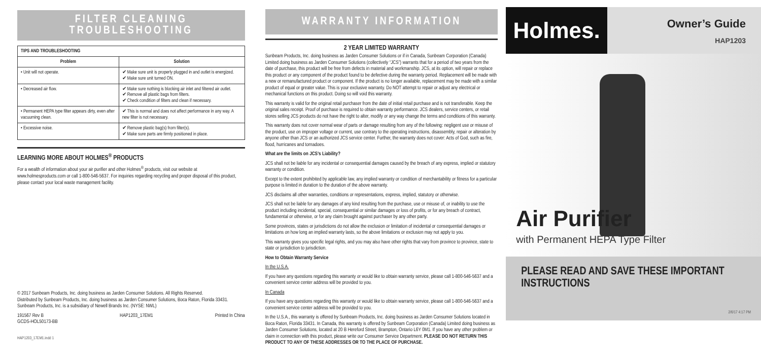FILTER CLEANING
TROUBLESHOOTING
| TIPS AND TROUBLESHOOTING | |
| --- | --- |
| Problem | Solution |
| • Unit will not operate. | ✔ Make sure unit is properly plugged in and outlet is energized. ✔ Make sure unit turned ON. |
| • Decreased air flow. | ✔ Make sure nothing is blocking air inlet and filtered air outlet. ✔ Remove all plastic bags from filters. ✔ Check condition of filters and clean if necessary. |
| • Permanent HEPA type filter appears dirty, even after vacuuming clean. | ✔ This is normal and does not affect performance in any way. A new filter is not necessary. |
| • Excessive noise. | ✔ Remove plastic bag(s) from filter(s). ✔ Make sure parts are firmly positioned in place. |
LEARNING MORE ABOUT HOLMES<sup>®</sup> PRODUCTS
For a wealth of information about your air purifier and other Holmes<sup>®</sup> products, visit our website at www.holmesproducts.com or call 1-800-546-5637. For inquiries regarding recycling and proper disposal of this product, please contact your local waste management facility.
© 2017 Sunbeam Products, Inc. doing business as Jarden Consumer Solutions. All Rights Reserved.
Distributed by Sunbeam Products, Inc. doing business as Jarden Consumer Solutions, Boca Raton, Florida 33431.
Sunbeam Products, Inc. is a subsidiary of Newell Brands Inc. (NYSE: NWL)
191567 Rev B
GCDS-HOL50173-BB HAP1203_17EM1 Printed In China
HAP1203_17EM1.indd 1
WARRANTY INFORMATION
2 YEAR LIMITED WARRANTY
Sunbeam Products, Inc. doing business as Jarden Consumer Solutions or if in Canada, Sunbeam Corporation (Canada) Limited doing business as Jarden Consumer Solutions (collectively “JCS”) warrants that for a period of two years from the date of purchase, this product will be free from defects in material and workmanship. JCS, at its option, will repair or replace this product or any component of the product found to be defective during the warranty period. Replacement will be made with a new or remanufactured product or component. If the product is no longer available, replacement may be made with a similar product of equal or greater value. This is your exclusive warranty. Do NOT attempt to repair or adjust any electrical or mechanical functions on this product. Doing so will void this warranty.
This warranty is valid for the original retail purchaser from the date of initial retail purchase and is not transferable. Keep the original sales receipt. Proof of purchase is required to obtain warranty performance. JCS dealers, service centers, or retail stores selling JCS products do not have the right to alter, modify or any way change the terms and conditions of this warranty.
This warranty does not cover normal wear of parts or damage resulting from any of the following: negligent use or misuse of the product, use on improper voltage or current, use contrary to the operating instructions, disassembly, repair or alteration by anyone other than JCS or an authorized JCS service center. Further, the warranty does not cover: Acts of God, such as fire, flood, hurricanes and tornadoes.
What are the limits on JCS’s Liability?
JCS shall not be liable for any incidental or consequential damages caused by the breach of any express, implied or statutory warranty or condition.
Except to the extent prohibited by applicable law, any implied warranty or condition of merchantability or fitness for a particular purpose is limited in duration to the duration of the above warranty.
JCS disclaims all other warranties, conditions or representations, express, implied, statutory or otherwise.
JCS shall not be liable for any damages of any kind resulting from the purchase, use or misuse of, or inability to use the product including incidental, special, consequential or similar damages or loss of profits, or for any breach of contract, fundamental or otherwise, or for any claim brought against purchaser by any other party.
Some provinces, states or jurisdictions do not allow the exclusion or limitation of incidental or consequential damages or limitations on how long an implied warranty lasts, so the above limitations or exclusion may not apply to you.
This warranty gives you specific legal rights, and you may also have other rights that vary from province to province, state to state or jurisdiction to jurisdiction.
How to Obtain Warranty Service
In the U.S.A.
If you have any questions regarding this warranty or would like to obtain warranty service, please call 1-800-546-5637 and a convenient service center address will be provided to you.
In Canada
If you have any questions regarding this warranty or would like to obtain warranty service, please call 1-800-546-5637 and a convenient service center address will be provided to you.
In the U.S.A., this warranty is offered by Sunbeam Products, Inc. doing business as Jarden Consumer Solutions located in Boca Raton, Florida 33431. In Canada, this warranty is offered by Sunbeam Corporation (Canada) Limited doing business as Jarden Consumer Solutions, located at 20 B Hereford Street, Brampton, Ontario L6Y 0M1. If you have any other problem or claim in connection with this product, please write our Consumer Service Department. PLEASE DO NOT RETURN THIS PRODUCT TO ANY OF THESE ADDRESSES OR TO THE PLACE OF PURCHASE.
Holmes.
Owner’s Guide
HAP1203
Air Purifier
with Permanent HEPA Type Filter
PLEASE READ AND SAVE THESE IMPORTANT INSTRUCTIONS
2/6/17 4:17 PM